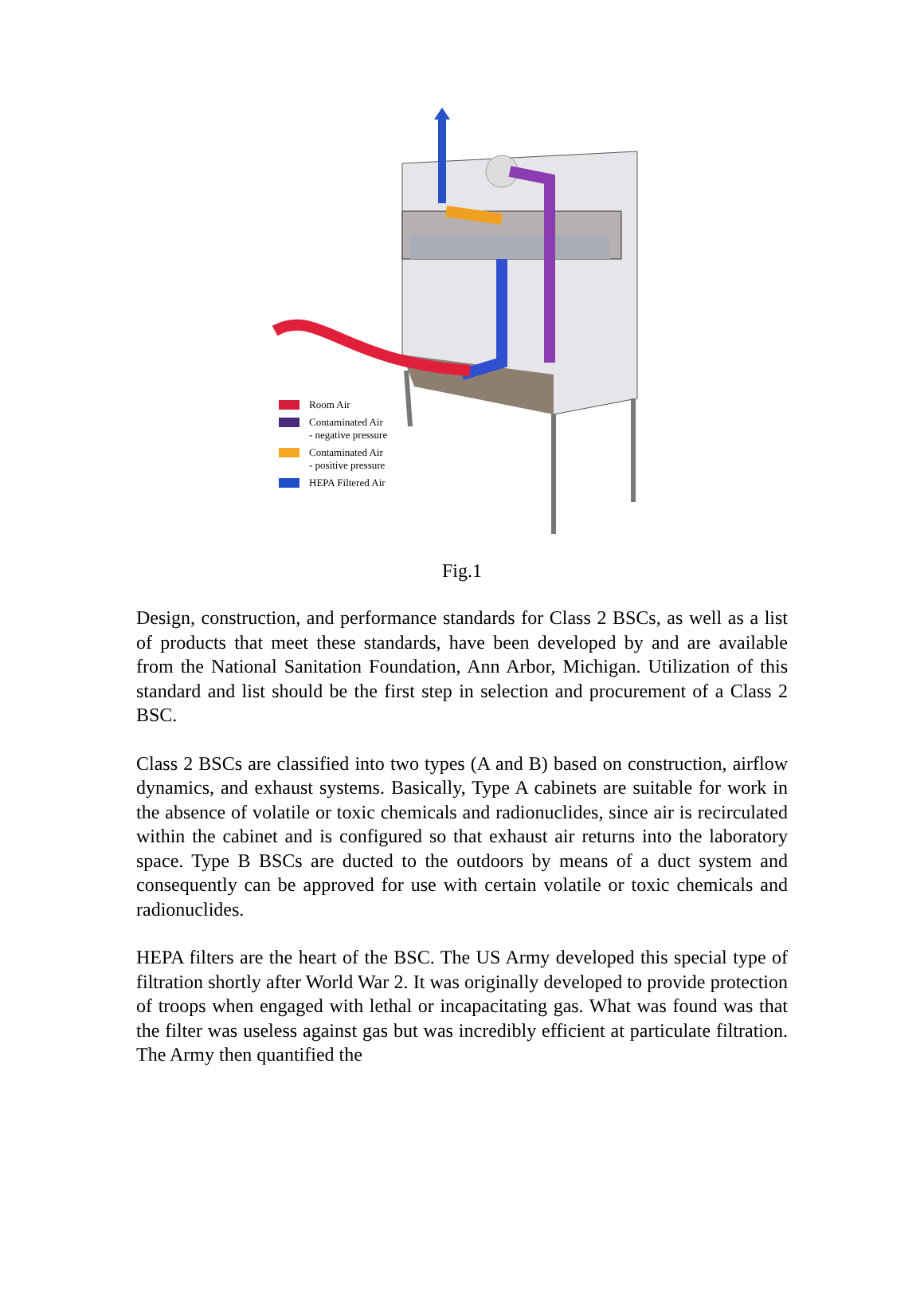Room Air
Contaminated Air
- negative pressure
Contaminated Air
- positive pressure
HEPA Filtered Air
Fig.1
Design, construction, and performance standards for Class 2 BSCs, as well as a list of products that meet these standards, have been developed by and are available from the National Sanitation Foundation, Ann Arbor, Michigan. Utilization of this standard and list should be the first step in selection and procurement of a Class 2 BSC.
Class 2 BSCs are classified into two types (A and B) based on construction, airflow dynamics, and exhaust systems. Basically, Type A cabinets are suitable for work in the absence of volatile or toxic chemicals and radionuclides, since air is recirculated within the cabinet and is configured so that exhaust air returns into the laboratory space. Type B BSCs are ducted to the outdoors by means of a duct system and consequently can be approved for use with certain volatile or toxic chemicals and radionuclides.
HEPA filters are the heart of the BSC. The US Army developed this special type of filtration shortly after World War 2. It was originally developed to provide protection of troops when engaged with lethal or incapacitating gas. What was found was that the filter was useless against gas but was incredibly efficient at particulate filtration. The Army then quantified the